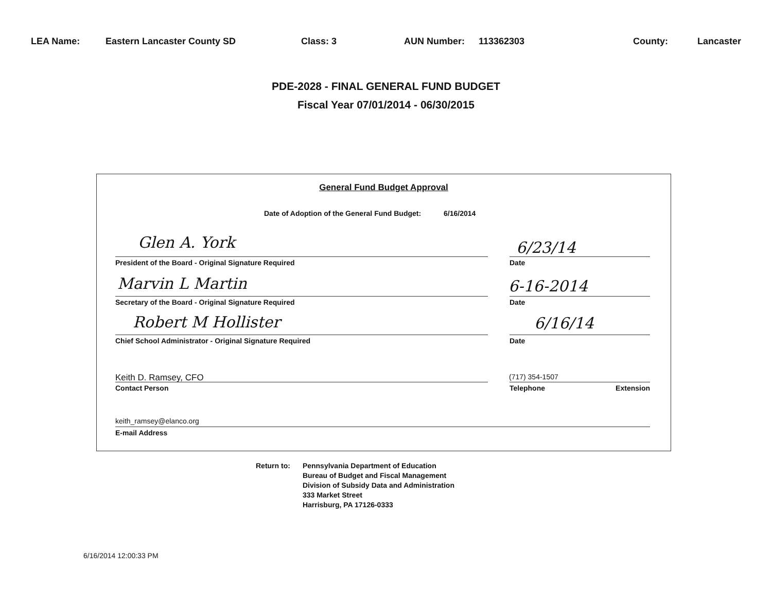LEA Name: Eastern Lancaster County SD Class: 3 AUN Number: 113362303 County: Lancaster
PDE-2028 - FINAL GENERAL FUND BUDGET
Fiscal Year 07/01/2014 - 06/30/2015
General Fund Budget Approval
Date of Adoption of the General Fund Budget: 6/16/2014
Glen A. York 6/23/14
President of the Board - Original Signature Required Date
Marvin L Martin 6-16-2014
Secretary of the Board - Original Signature Required Date
Robert M Hollister 6/16/14
Chief School Administrator - Original Signature Required Date
Keith D. Ramsey, CFO (717) 354-1507
Contact Person Telephone Extension
keith_ramsey@elanco.org
E-mail Address
Return to: Pennsylvania Department of Education
Bureau of Budget and Fiscal Management
Division of Subsidy Data and Administration
333 Market Street
Harrisburg, PA 17126-0333
6/16/2014 12:00:33 PM